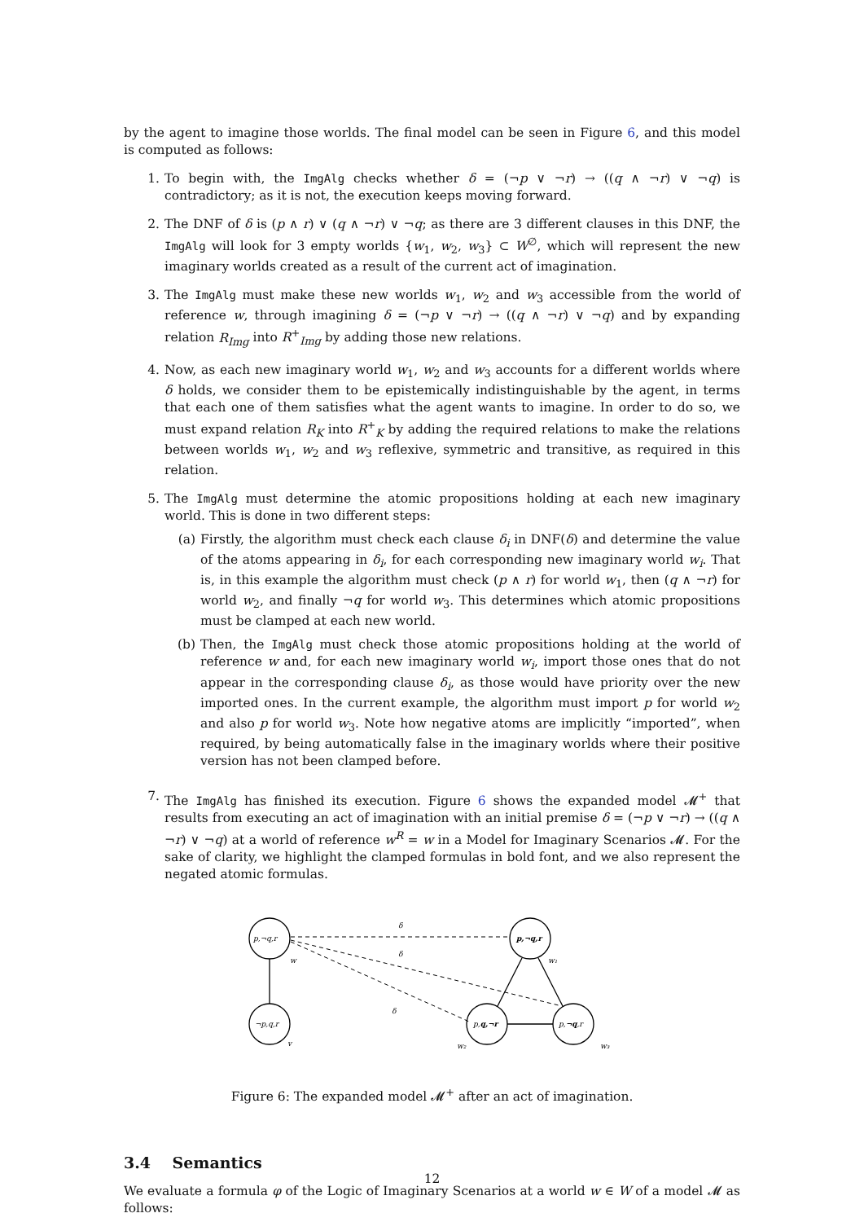by the agent to imagine those worlds. The final model can be seen in Figure 6, and this model is computed as follows:
1. To begin with, the ImgAlg checks whether δ = (¬p ∨ ¬r) → ((q ∧ ¬r) ∨ ¬q) is contradictory; as it is not, the execution keeps moving forward.
2. The DNF of δ is (p ∧ r) ∨ (q ∧ ¬r) ∨ ¬q; as there are 3 different clauses in this DNF, the ImgAlg will look for 3 empty worlds {w<sub>1</sub>, w<sub>2</sub>, w<sub>3</sub>} ⊂ W<sup>∅</sup>, which will represent the new imaginary worlds created as a result of the current act of imagination.
3. The ImgAlg must make these new worlds w<sub>1</sub>, w<sub>2</sub> and w<sub>3</sub> accessible from the world of reference w, through imagining δ = (¬p ∨ ¬r) → ((q ∧ ¬r) ∨ ¬q) and by expanding relation R<sub>Img</sub> into R<sup>+</sup><sub>Img</sub> by adding those new relations.
4. Now, as each new imaginary world w<sub>1</sub>, w<sub>2</sub> and w<sub>3</sub> accounts for a different worlds where δ holds, we consider them to be epistemically indistinguishable by the agent, in terms that each one of them satisfies what the agent wants to imagine. In order to do so, we must expand relation R<sub>K</sub> into R<sup>+</sup><sub>K</sub> by adding the required relations to make the relations between worlds w<sub>1</sub>, w<sub>2</sub> and w<sub>3</sub> reflexive, symmetric and transitive, as required in this relation.
5. The ImgAlg must determine the atomic propositions holding at each new imaginary world. This is done in two different steps:
(a) Firstly, the algorithm must check each clause δ<sub>i</sub> in DNF(δ) and determine the value of the atoms appearing in δ<sub>i</sub>, for each corresponding new imaginary world w<sub>i</sub>. That is, in this example the algorithm must check (p ∧ r) for world w<sub>1</sub>, then (q ∧ ¬r) for world w<sub>2</sub>, and finally ¬q for world w<sub>3</sub>. This determines which atomic propositions must be clamped at each new world.
(b) Then, the ImgAlg must check those atomic propositions holding at the world of reference w and, for each new imaginary world w<sub>i</sub>, import those ones that do not appear in the corresponding clause δ<sub>i</sub>, as those would have priority over the new imported ones. In the current example, the algorithm must import p for world w<sub>2</sub> and also p for world w<sub>3</sub>. Note how negative atoms are implicitly “imported”, when required, by being automatically false in the imaginary worlds where their positive version has not been clamped before.
7. The ImgAlg has finished its execution. Figure 6 shows the expanded model 𝓜<sup>+</sup> that results from executing an act of imagination with an initial premise δ = (¬p ∨ ¬r) → ((q ∧ ¬r) ∨ ¬q) at a world of reference w<sup>R</sup> = w in a Model for Imaginary Scenarios 𝓜. For the sake of clarity, we highlight the clamped formulas in bold font, and we also represent the negated atomic formulas.
p,¬q,r
w
¬p,q,r
v
p,¬q,r
w₁
p,q,¬r
w₂
p,¬q,r
w₃
δ
δ
δ
Figure 6: The expanded model 𝓜<sup>+</sup> after an act of imagination.
3.4 Semantics
We evaluate a formula φ of the Logic of Imaginary Scenarios at a world w ∈ W of a model 𝓜 as follows:
12